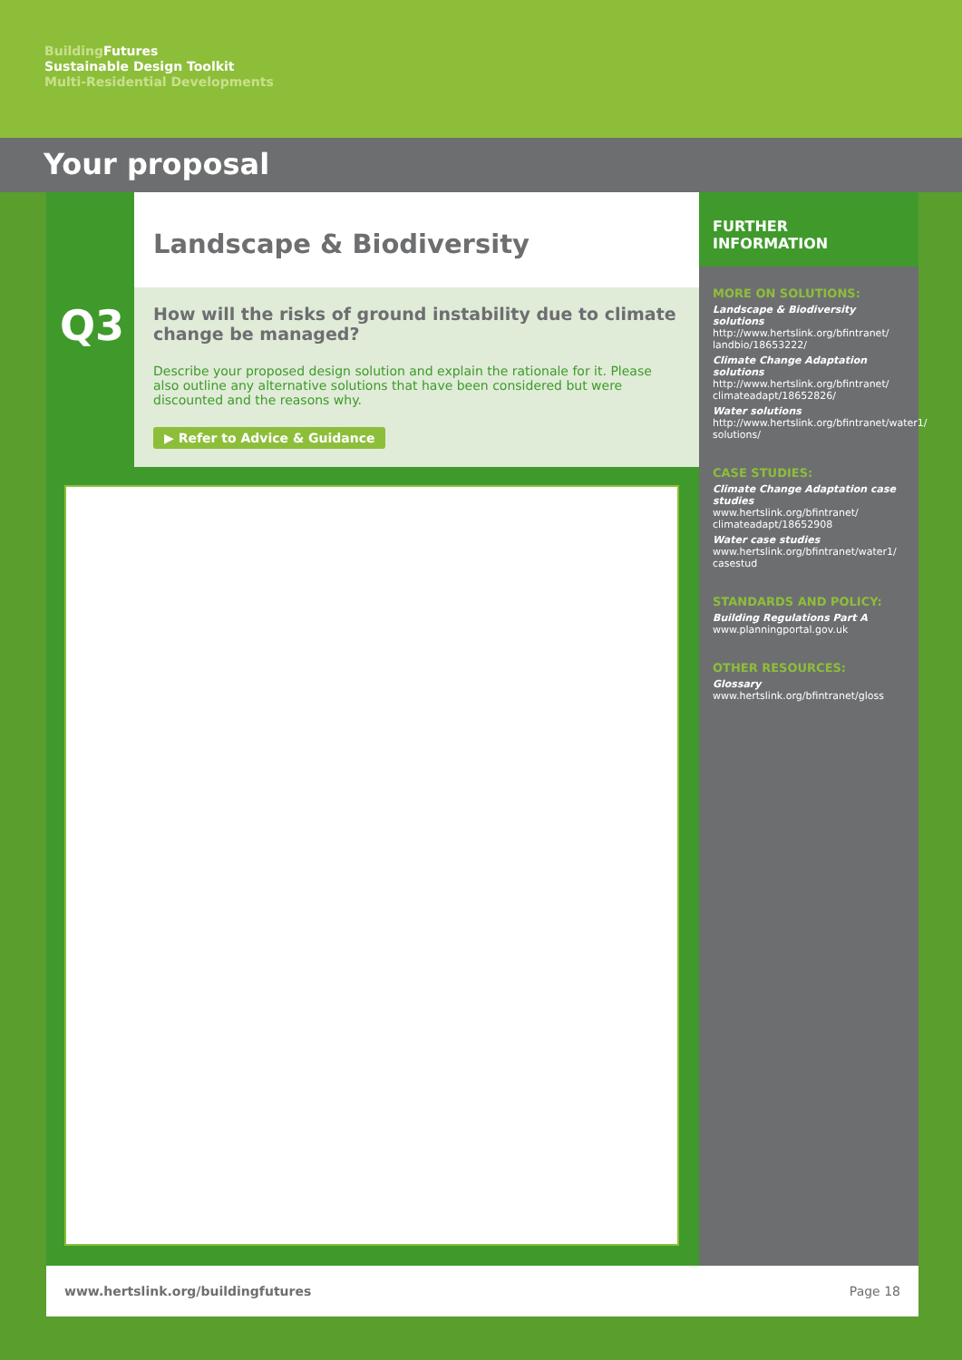Building Futures
Sustainable Design Toolkit
Multi-Residential Developments
Your proposal
Q3
Landscape & Biodiversity
How will the risks of ground instability due to climate change be managed?
Describe your proposed design solution and explain the rationale for it. Please also outline any alternative solutions that have been considered but were discounted and the reasons why.
▶ Refer to Advice & Guidance
FURTHER INFORMATION
MORE ON SOLUTIONS:
Landscape & Biodiversity solutions
http://www.hertslink.org/bfintranet/ landbio/18653222/
Climate Change Adaptation solutions
http://www.hertslink.org/bfintranet/ climateadapt/18652826/
Water solutions
http://www.hertslink.org/bfintranet/water1/ solutions/
CASE STUDIES:
Climate Change Adaptation case studies
www.hertslink.org/bfintranet/ climateadapt/18652908
Water case studies
www.hertslink.org/bfintranet/water1/ casestud
STANDARDS AND POLICY:
Building Regulations Part A
www.planningportal.gov.uk
OTHER RESOURCES:
Glossary
www.hertslink.org/bfintranet/gloss
www.hertslink.org/buildingfutures Page 18